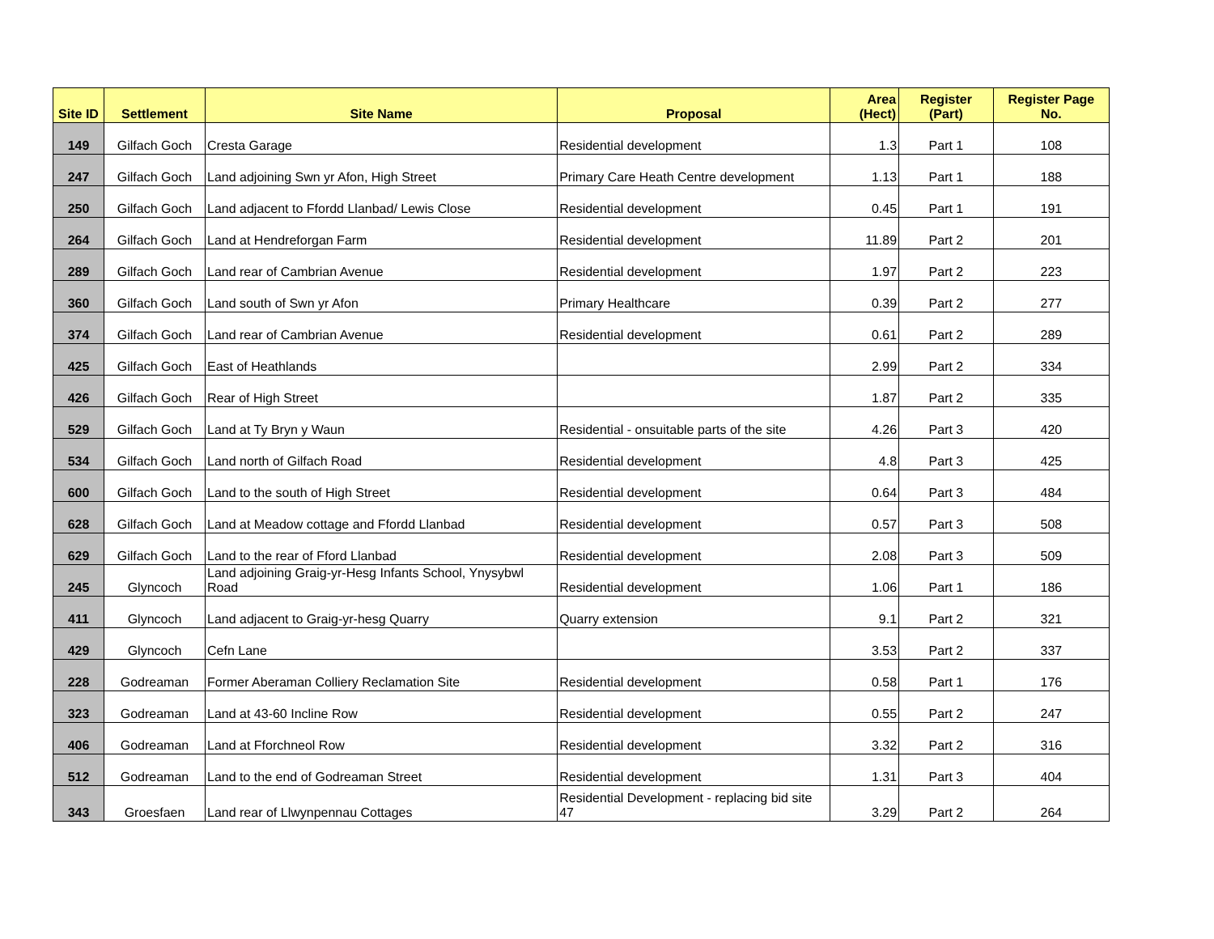| Site ID | Settlement | Site Name | Proposal | Area (Hect) | Register (Part) | Register Page No. |
| --- | --- | --- | --- | --- | --- | --- |
| 149 | Gilfach Goch | Cresta Garage | Residential development | 1.3 | Part 1 | 108 |
| 247 | Gilfach Goch | Land adjoining Swn yr Afon, High Street | Primary Care Heath Centre development | 1.13 | Part 1 | 188 |
| 250 | Gilfach Goch | Land adjacent to Ffordd Llanbad/ Lewis Close | Residential development | 0.45 | Part 1 | 191 |
| 264 | Gilfach Goch | Land at Hendreforgan Farm | Residential development | 11.89 | Part 2 | 201 |
| 289 | Gilfach Goch | Land rear of Cambrian Avenue | Residential development | 1.97 | Part 2 | 223 |
| 360 | Gilfach Goch | Land south of Swn yr Afon | Primary Healthcare | 0.39 | Part 2 | 277 |
| 374 | Gilfach Goch | Land rear of Cambrian Avenue | Residential development | 0.61 | Part 2 | 289 |
| 425 | Gilfach Goch | East of Heathlands | | 2.99 | Part 2 | 334 |
| 426 | Gilfach Goch | Rear of High Street | | 1.87 | Part 2 | 335 |
| 529 | Gilfach Goch | Land at Ty Bryn y Waun | Residential - onsuitable parts of the site | 4.26 | Part 3 | 420 |
| 534 | Gilfach Goch | Land north of Gilfach Road | Residential development | 4.8 | Part 3 | 425 |
| 600 | Gilfach Goch | Land to the south of High Street | Residential development | 0.64 | Part 3 | 484 |
| 628 | Gilfach Goch | Land at Meadow cottage and Ffordd Llanbad | Residential development | 0.57 | Part 3 | 508 |
| 629 | Gilfach Goch | Land to the rear of Fford Llanbad | Residential development | 2.08 | Part 3 | 509 |
| 245 | Glyncoch | Land adjoining Graig-yr-Hesg Infants School, Ynysybwl Road | Residential development | 1.06 | Part 1 | 186 |
| 411 | Glyncoch | Land adjacent to Graig-yr-hesg Quarry | Quarry extension | 9.1 | Part 2 | 321 |
| 429 | Glyncoch | Cefn Lane | | 3.53 | Part 2 | 337 |
| 228 | Godreaman | Former Aberaman Colliery Reclamation Site | Residential development | 0.58 | Part 1 | 176 |
| 323 | Godreaman | Land at 43-60 Incline Row | Residential development | 0.55 | Part 2 | 247 |
| 406 | Godreaman | Land at Fforchneol Row | Residential development | 3.32 | Part 2 | 316 |
| 512 | Godreaman | Land to the end of Godreaman Street | Residential development | 1.31 | Part 3 | 404 |
| 343 | Groesfaen | Land rear of Llwynpennau Cottages | Residential Development - replacing bid site 47 | 3.29 | Part 2 | 264 |